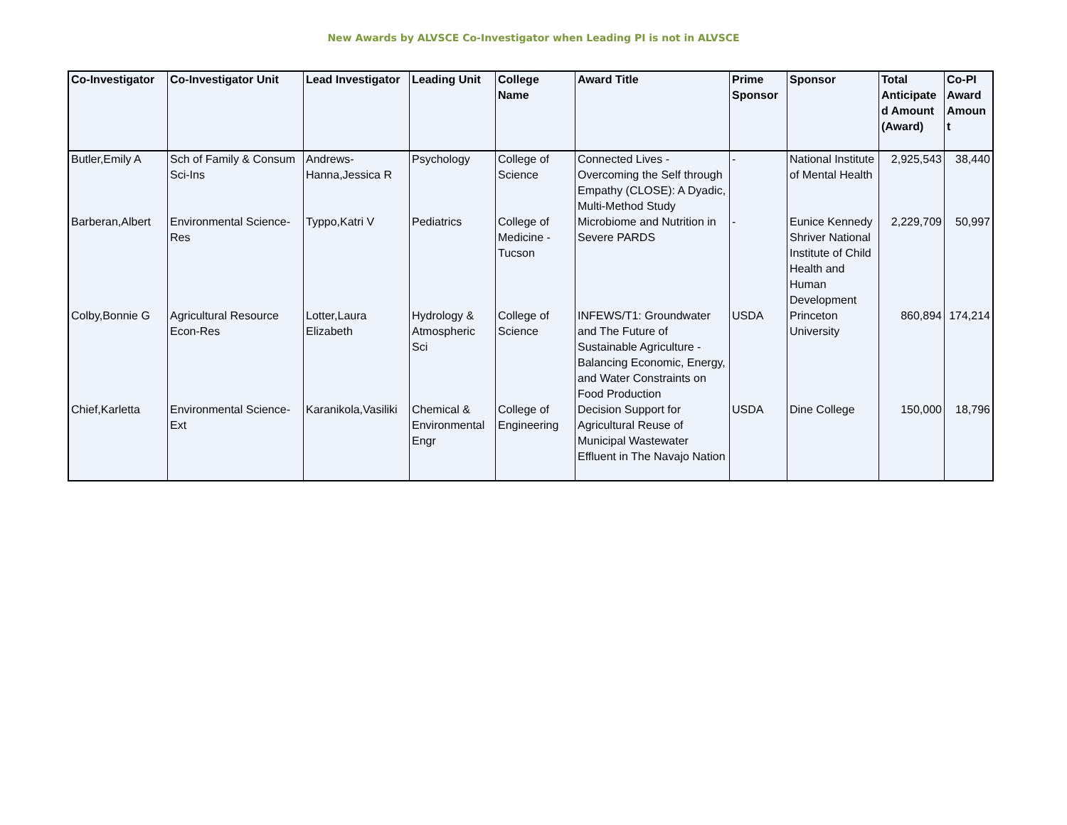New Awards by ALVSCE Co-Investigator when Leading PI is not in ALVSCE
| Co-Investigator | Co-Investigator Unit | Lead Investigator | Leading Unit | College Name | Award Title | Prime Sponsor | Sponsor | Total Anticipate d Amount (Award) | Co-PI Award Amoun t |
| --- | --- | --- | --- | --- | --- | --- | --- | --- | --- |
| Butler,Emily A | Sch of Family & Consum Sci-Ins | Andrews-Hanna,Jessica R | Psychology | College of Science | Connected Lives - Overcoming the Self through Empathy (CLOSE): A Dyadic, Multi-Method Study | - | National Institute of Mental Health | 2,925,543 | 38,440 |
| Barberan,Albert | Environmental Science-Res | Typpo,Katri V | Pediatrics | College of Medicine - Tucson | Microbiome and Nutrition in Severe PARDS | - | Eunice Kennedy Shriver National Institute of Child Health and Human Development | 2,229,709 | 50,997 |
| Colby,Bonnie G | Agricultural Resource Econ-Res | Lotter,Laura Elizabeth | Hydrology & Atmospheric Sci | College of Science | INFEWS/T1: Groundwater and The Future of Sustainable Agriculture - Balancing Economic, Energy, and Water Constraints on Food Production | USDA | Princeton University | 860,894 | 174,214 |
| Chief,Karletta | Environmental Science-Ext | Karanikola,Vasiliki | Chemical & Environmental Engr | College of Engineering | Decision Support for Agricultural Reuse of Municipal Wastewater Effluent in The Navajo Nation | USDA | Dine College | 150,000 | 18,796 |